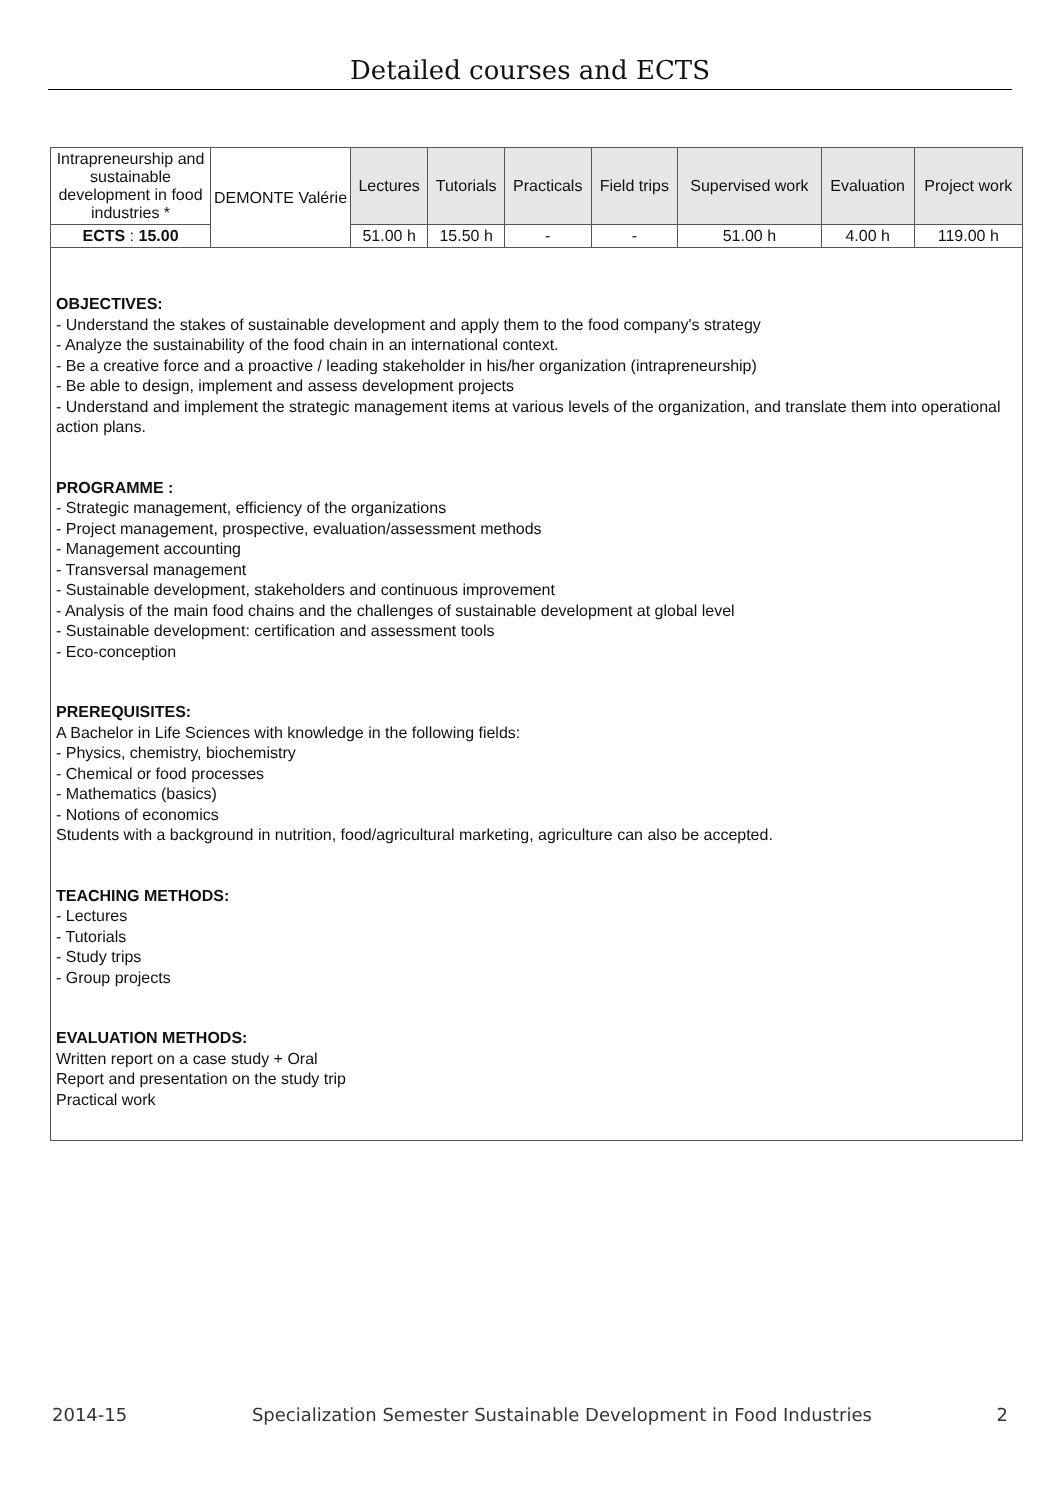Detailed courses and ECTS
| Intrapreneurship and sustainable development in food industries * | DEMONTE Valérie | Lectures | Tutorials | Practicals | Field trips | Supervised work | Evaluation | Project work |
| ECTS : 15.00 | | 51.00 h | 15.50 h | - | - | 51.00 h | 4.00 h | 119.00 h |
OBJECTIVES:
- Understand the stakes of sustainable development and apply them to the food company's strategy
- Analyze the sustainability of the food chain in an international context.
- Be a creative force and a proactive / leading stakeholder in his/her organization (intrapreneurship)
- Be able to design, implement and assess development projects
- Understand and implement the strategic management items at various levels of the organization, and translate them into operational action plans.
PROGRAMME :
- Strategic management, efficiency of the organizations
- Project management, prospective, evaluation/assessment methods
- Management accounting
- Transversal management
- Sustainable development, stakeholders and continuous improvement
- Analysis of the main food chains and the challenges of sustainable development at global level
- Sustainable development: certification and assessment tools
- Eco-conception
PREREQUISITES:
A Bachelor in Life Sciences with knowledge in the following fields:
- Physics, chemistry, biochemistry
- Chemical or food processes
- Mathematics (basics)
- Notions of economics
Students with a background in nutrition, food/agricultural marketing, agriculture can also be accepted.
TEACHING METHODS:
- Lectures
- Tutorials
- Study trips
- Group projects
EVALUATION METHODS:
Written report on a case study + Oral
Report and presentation on the study trip
Practical work
2014-15 Specialization Semester Sustainable Development in Food Industries 2